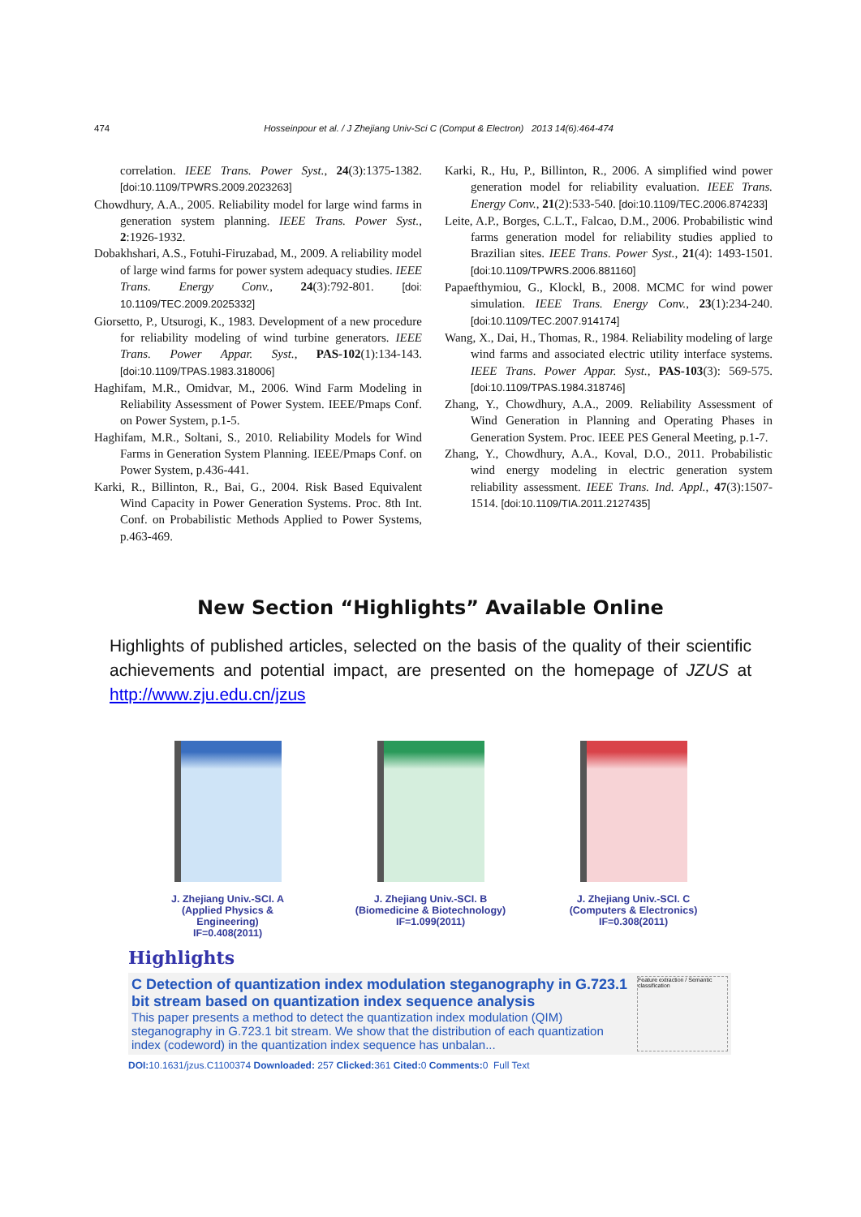474 Hosseinpour et al. / J Zhejiang Univ-Sci C (Comput & Electron) 2013 14(6):464-474
correlation. IEEE Trans. Power Syst., 24(3):1375-1382. [doi:10.1109/TPWRS.2009.2023263]
Chowdhury, A.A., 2005. Reliability model for large wind farms in generation system planning. IEEE Trans. Power Syst., 2:1926-1932.
Dobakhshari, A.S., Fotuhi-Firuzabad, M., 2009. A reliability model of large wind farms for power system adequacy studies. IEEE Trans. Energy Conv., 24(3):792-801. [doi: 10.1109/TEC.2009.2025332]
Giorsetto, P., Utsurogi, K., 1983. Development of a new procedure for reliability modeling of wind turbine generators. IEEE Trans. Power Appar. Syst., PAS-102(1):134-143. [doi:10.1109/TPAS.1983.318006]
Haghifam, M.R., Omidvar, M., 2006. Wind Farm Modeling in Reliability Assessment of Power System. IEEE/Pmaps Conf. on Power System, p.1-5.
Haghifam, M.R., Soltani, S., 2010. Reliability Models for Wind Farms in Generation System Planning. IEEE/Pmaps Conf. on Power System, p.436-441.
Karki, R., Billinton, R., Bai, G., 2004. Risk Based Equivalent Wind Capacity in Power Generation Systems. Proc. 8th Int. Conf. on Probabilistic Methods Applied to Power Systems, p.463-469.
Karki, R., Hu, P., Billinton, R., 2006. A simplified wind power generation model for reliability evaluation. IEEE Trans. Energy Conv., 21(2):533-540. [doi:10.1109/TEC.2006.874233]
Leite, A.P., Borges, C.L.T., Falcao, D.M., 2006. Probabilistic wind farms generation model for reliability studies applied to Brazilian sites. IEEE Trans. Power Syst., 21(4): 1493-1501. [doi:10.1109/TPWRS.2006.881160]
Papaefthymiou, G., Klockl, B., 2008. MCMC for wind power simulation. IEEE Trans. Energy Conv., 23(1):234-240. [doi:10.1109/TEC.2007.914174]
Wang, X., Dai, H., Thomas, R., 1984. Reliability modeling of large wind farms and associated electric utility interface systems. IEEE Trans. Power Appar. Syst., PAS-103(3): 569-575. [doi:10.1109/TPAS.1984.318746]
Zhang, Y., Chowdhury, A.A., 2009. Reliability Assessment of Wind Generation in Planning and Operating Phases in Generation System. Proc. IEEE PES General Meeting, p.1-7.
Zhang, Y., Chowdhury, A.A., Koval, D.O., 2011. Probabilistic wind energy modeling in electric generation system reliability assessment. IEEE Trans. Ind. Appl., 47(3):1507-1514. [doi:10.1109/TIA.2011.2127435]
New Section “Highlights” Available Online
Highlights of published articles, selected on the basis of the quality of their scientific achievements and potential impact, are presented on the homepage of JZUS at http://www.zju.edu.cn/jzus
J. Zhejiang Univ.-SCI. A
(Applied Physics & Engineering)
IF=0.408(2011)
J. Zhejiang Univ.-SCI. B
(Biomedicine & Biotechnology)
IF=1.099(2011)
J. Zhejiang Univ.-SCI. C
(Computers & Electronics)
IF=0.308(2011)
Highlights
C Detection of quantization index modulation steganography in G.723.1 bit stream based on quantization index sequence analysis
This paper presents a method to detect the quantization index modulation (QIM) steganography in G.723.1 bit stream. We show that the distribution of each quantization index (codeword) in the quantization index sequence has unbalan...
Feature extraction / Semantic classification
DOI: 10.1631/jzus.C1100374 Downloaded: 257 Clicked: 361 Cited: 0 Comments: 0 Full Text